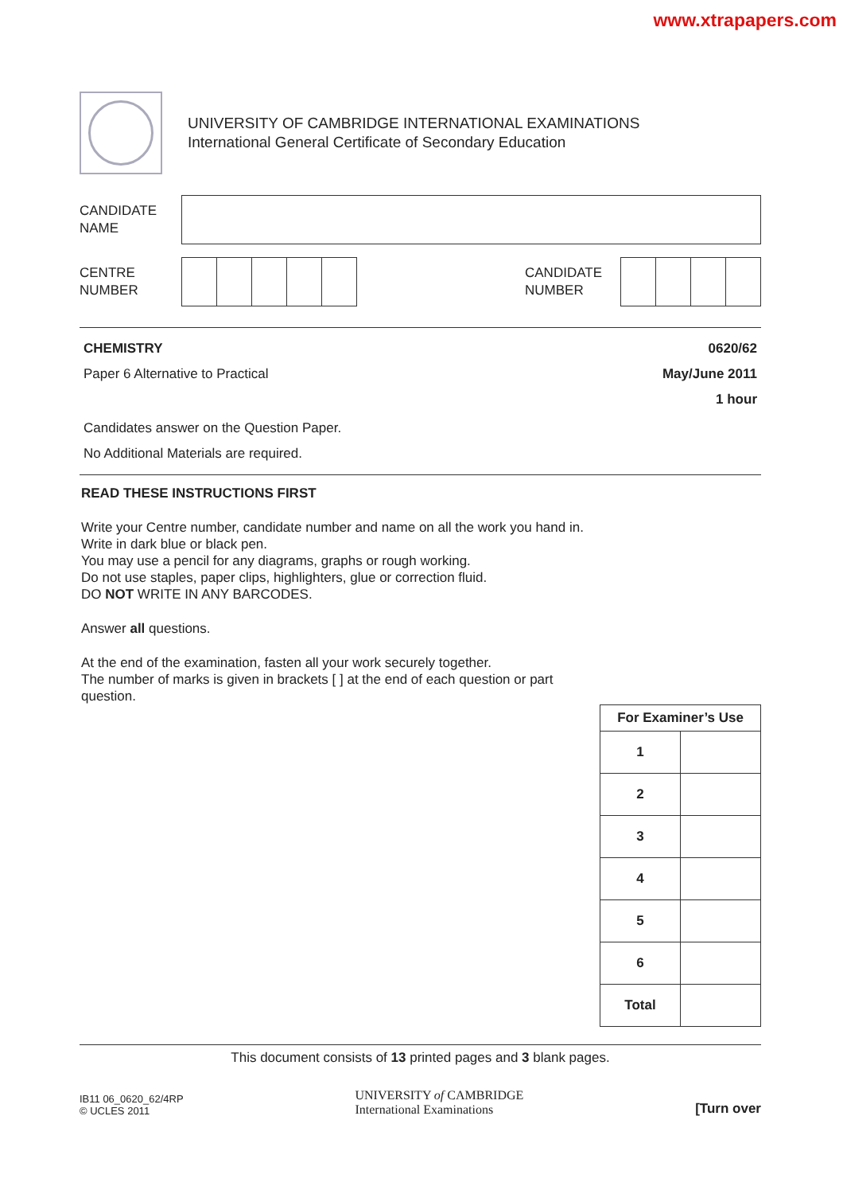www.xtrapapers.com
UNIVERSITY OF CAMBRIDGE INTERNATIONAL EXAMINATIONS
International General Certificate of Secondary Education
CANDIDATE
NAME
CENTRE
NUMBER
CANDIDATE
NUMBER
CHEMISTRY 0620/62
Paper 6 Alternative to Practical May/June 2011
1 hour
Candidates answer on the Question Paper.
No Additional Materials are required.
READ THESE INSTRUCTIONS FIRST
Write your Centre number, candidate number and name on all the work you hand in.
Write in dark blue or black pen.
You may use a pencil for any diagrams, graphs or rough working.
Do not use staples, paper clips, highlighters, glue or correction fluid.
DO NOT WRITE IN ANY BARCODES.
Answer all questions.
At the end of the examination, fasten all your work securely together.
The number of marks is given in brackets [ ] at the end of each question or part
question.
| For Examiner’s Use | |
| 1 | |
| 2 | |
| 3 | |
| 4 | |
| 5 | |
| 6 | |
| Total | |
This document consists of 13 printed pages and 3 blank pages.
IB11 06_0620_62/4RP
© UCLES 2011
UNIVERSITY of CAMBRIDGE
International Examinations
[Turn over